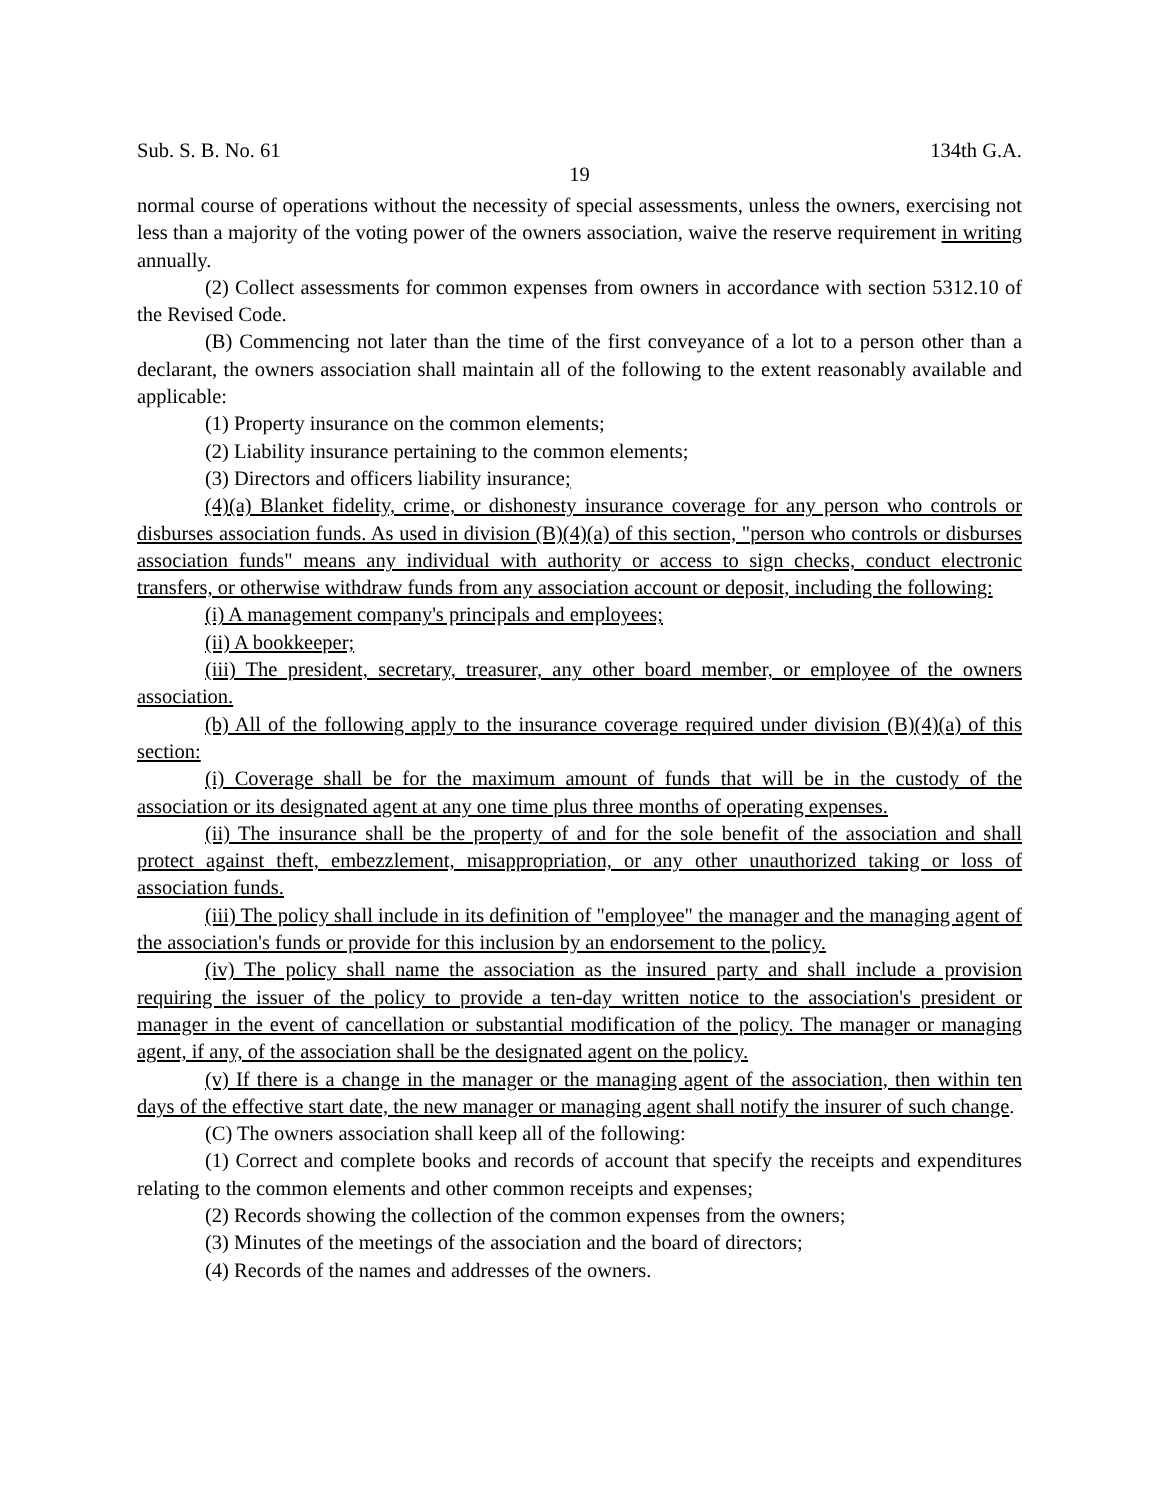Sub. S. B. No. 61 134th G.A.
19
normal course of operations without the necessity of special assessments, unless the owners, exercising not less than a majority of the voting power of the owners association, waive the reserve requirement in writing annually.
(2) Collect assessments for common expenses from owners in accordance with section 5312.10 of the Revised Code.
(B) Commencing not later than the time of the first conveyance of a lot to a person other than a declarant, the owners association shall maintain all of the following to the extent reasonably available and applicable:
(1) Property insurance on the common elements;
(2) Liability insurance pertaining to the common elements;
(3) Directors and officers liability insurance;
(4)(a) Blanket fidelity, crime, or dishonesty insurance coverage for any person who controls or disburses association funds. As used in division (B)(4)(a) of this section, "person who controls or disburses association funds" means any individual with authority or access to sign checks, conduct electronic transfers, or otherwise withdraw funds from any association account or deposit, including the following:
(i) A management company's principals and employees;
(ii) A bookkeeper;
(iii) The president, secretary, treasurer, any other board member, or employee of the owners association.
(b) All of the following apply to the insurance coverage required under division (B)(4)(a) of this section:
(i) Coverage shall be for the maximum amount of funds that will be in the custody of the association or its designated agent at any one time plus three months of operating expenses.
(ii) The insurance shall be the property of and for the sole benefit of the association and shall protect against theft, embezzlement, misappropriation, or any other unauthorized taking or loss of association funds.
(iii) The policy shall include in its definition of "employee" the manager and the managing agent of the association's funds or provide for this inclusion by an endorsement to the policy.
(iv) The policy shall name the association as the insured party and shall include a provision requiring the issuer of the policy to provide a ten-day written notice to the association's president or manager in the event of cancellation or substantial modification of the policy. The manager or managing agent, if any, of the association shall be the designated agent on the policy.
(v) If there is a change in the manager or the managing agent of the association, then within ten days of the effective start date, the new manager or managing agent shall notify the insurer of such change.
(C) The owners association shall keep all of the following:
(1) Correct and complete books and records of account that specify the receipts and expenditures relating to the common elements and other common receipts and expenses;
(2) Records showing the collection of the common expenses from the owners;
(3) Minutes of the meetings of the association and the board of directors;
(4) Records of the names and addresses of the owners.